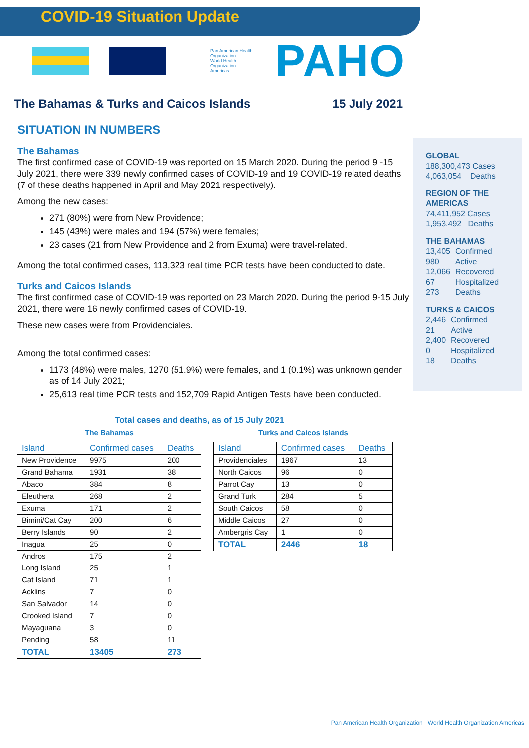COVID-19 Situation Update
Pan American Health Organization
World Health Organization
Americas
PAHO
The Bahamas & Turks and Caicos Islands 15 July 2021
SITUATION IN NUMBERS
The Bahamas
The first confirmed case of COVID-19 was reported on 15 March 2020. During the period 9 -15 July 2021, there were 339 newly confirmed cases of COVID-19 and 19 COVID-19 related deaths (7 of these deaths happened in April and May 2021 respectively).
Among the new cases:
271 (80%) were from New Providence;
145 (43%) were males and 194 (57%) were females;
23 cases (21 from New Providence and 2 from Exuma) were travel-related.
Among the total confirmed cases, 113,323 real time PCR tests have been conducted to date.
Turks and Caicos Islands
The first confirmed case of COVID-19 was reported on 23 March 2020. During the period 9-15 July 2021, there were 16 newly confirmed cases of COVID-19.
These new cases were from Providenciales.
Among the total confirmed cases:
1173 (48%) were males, 1270 (51.9%) were females, and 1 (0.1%) was unknown gender as of 14 July 2021;
25,613 real time PCR tests and 152,709 Rapid Antigen Tests have been conducted.
GLOBAL
188,300,473 Cases
4,063,054 Deaths
REGION OF THE AMERICAS
74,411,952 Cases
1,953,492 Deaths
THE BAHAMAS
| 13,405 | Confirmed |
| 980 | Active |
| 12,066 | Recovered |
| 67 | Hospitalized |
| 273 | Deaths |
TURKS & CAICOS
| 2,446 | Confirmed |
| 21 | Active |
| 2,400 | Recovered |
| 0 | Hospitalized |
| 18 | Deaths |
Total cases and deaths, as of 15 July 2021
The Bahamas
| Island | Confirmed cases | Deaths |
| --- | --- | --- |
| New Providence | 9975 | 200 |
| Grand Bahama | 1931 | 38 |
| Abaco | 384 | 8 |
| Eleuthera | 268 | 2 |
| Exuma | 171 | 2 |
| Bimini/Cat Cay | 200 | 6 |
| Berry Islands | 90 | 2 |
| Inagua | 25 | 0 |
| Andros | 175 | 2 |
| Long Island | 25 | 1 |
| Cat Island | 71 | 1 |
| Acklins | 7 | 0 |
| San Salvador | 14 | 0 |
| Crooked Island | 7 | 0 |
| Mayaguana | 3 | 0 |
| Pending | 58 | 11 |
| TOTAL | 13405 | 273 |
Turks and Caicos Islands
| Island | Confirmed cases | Deaths |
| --- | --- | --- |
| Providenciales | 1967 | 13 |
| North Caicos | 96 | 0 |
| Parrot Cay | 13 | 0 |
| Grand Turk | 284 | 5 |
| South Caicos | 58 | 0 |
| Middle Caicos | 27 | 0 |
| Ambergris Cay | 1 | 0 |
| TOTAL | 2446 | 18 |
Pan American Health Organization World Health Organization Americas